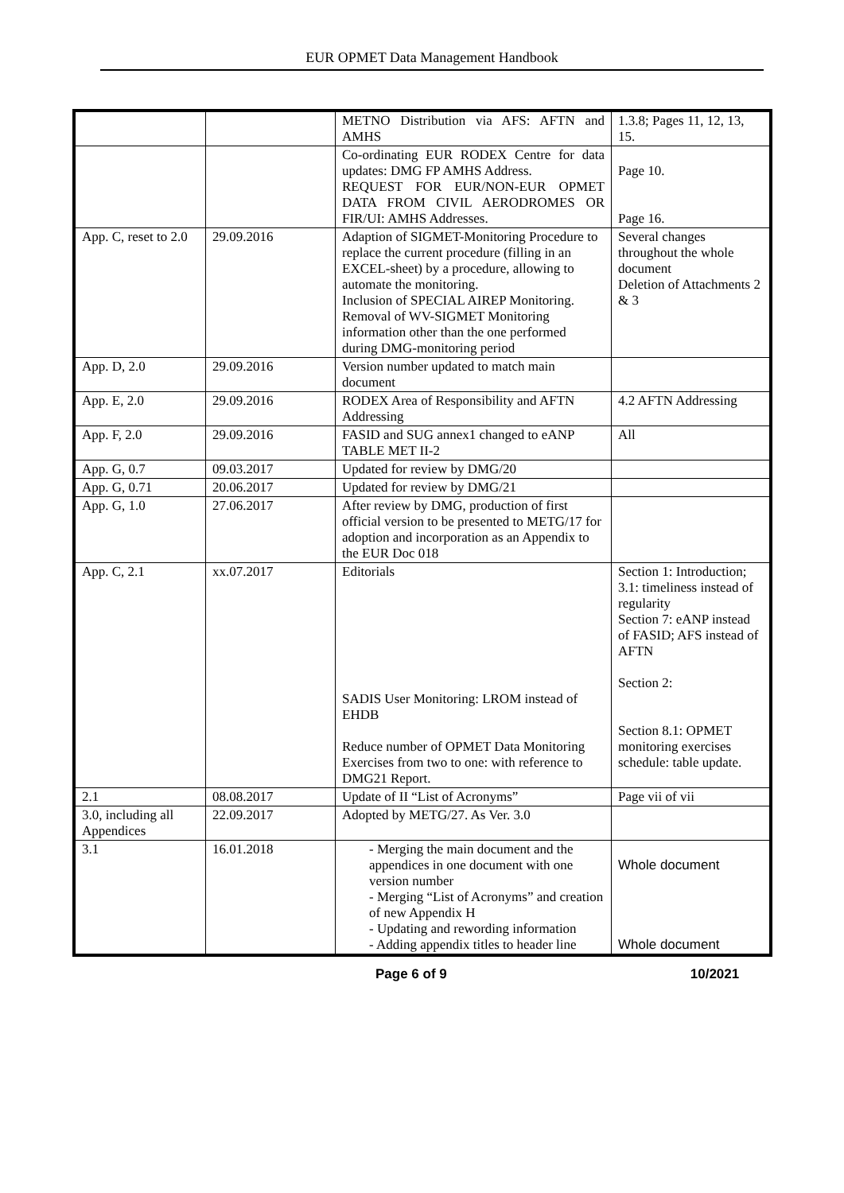EUR OPMET Data Management Handbook
| | | METNO Distribution via AFS: AFTN and AMHS | 1.3.8; Pages 11, 12, 13, 15. |
| | | Co-ordinating EUR RODEX Centre for data updates: DMG FP AMHS Address. REQUEST FOR EUR/NON-EUR OPMET DATA FROM CIVIL AERODROMES OR FIR/UI: AMHS Addresses. | Page 10. Page 16. |
| App. C, reset to 2.0 | 29.09.2016 | Adaption of SIGMET-Monitoring Procedure to replace the current procedure (filling in an EXCEL-sheet) by a procedure, allowing to automate the monitoring. Inclusion of SPECIAL AIREP Monitoring. Removal of WV-SIGMET Monitoring information other than the one performed during DMG-monitoring period | Several changes throughout the whole document Deletion of Attachments 2 & 3 |
| App. D, 2.0 | 29.09.2016 | Version number updated to match main document | |
| App. E, 2.0 | 29.09.2016 | RODEX Area of Responsibility and AFTN Addressing | 4.2 AFTN Addressing |
| App. F, 2.0 | 29.09.2016 | FASID and SUG annex1 changed to eANP TABLE MET II-2 | All |
| App. G, 0.7 | 09.03.2017 | Updated for review by DMG/20 | |
| App. G, 0.71 | 20.06.2017 | Updated for review by DMG/21 | |
| App. G, 1.0 | 27.06.2017 | After review by DMG, production of first official version to be presented to METG/17 for adoption and incorporation as an Appendix to the EUR Doc 018 | |
| App. C, 2.1 | xx.07.2017 | Editorials SADIS User Monitoring: LROM instead of EHDB Reduce number of OPMET Data Monitoring Exercises from two to one: with reference to DMG21 Report. | Section 1: Introduction; 3.1: timeliness instead of regularity Section 7: eANP instead of FASID; AFS instead of AFTN Section 2: Section 8.1: OPMET monitoring exercises schedule: table update. |
| 2.1 | 08.08.2017 | Update of II “List of Acronyms” | Page vii of vii |
| 3.0, including all Appendices | 22.09.2017 | Adopted by METG/27. As Ver. 3.0 | |
| 3.1 | 16.01.2018 | - Merging the main document and the appendices in one document with one version number - Merging “List of Acronyms” and creation of new Appendix H - Updating and rewording information - Adding appendix titles to header line | Whole document Whole document |
Page 6 of 9 10/2021